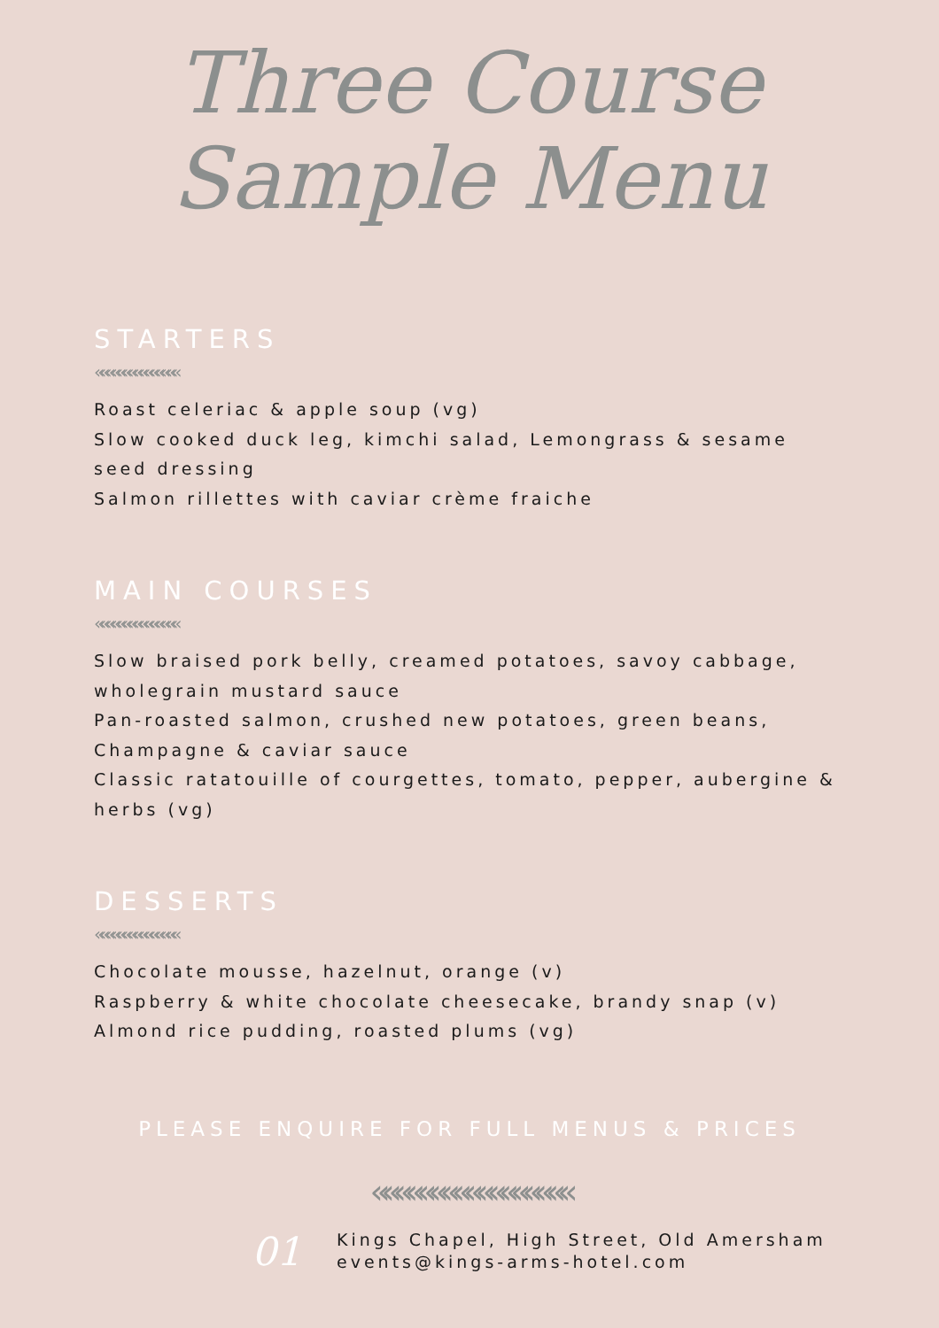Three Course
Sample Menu
STARTERS
«««««««««««««««
Roast celeriac & apple soup (vg)
Slow cooked duck leg, kimchi salad, Lemongrass & sesame seed dressing
Salmon rillettes with caviar crème fraiche
MAIN COURSES
«««««««««««««««
Slow braised pork belly, creamed potatoes, savoy cabbage, wholegrain mustard sauce
Pan-roasted salmon, crushed new potatoes, green beans, Champagne & caviar sauce
Classic ratatouille of courgettes, tomato, pepper, aubergine & herbs (vg)
DESSERTS
«««««««««««««««
Chocolate mousse, hazelnut, orange (v)
Raspberry & white chocolate cheesecake, brandy snap (v)
Almond rice pudding, roasted plums (vg)
PLEASE ENQUIRE FOR FULL MENUS & PRICES
«««««««««««««««««
01
Kings Chapel, High Street, Old Amersham
events@kings-arms-hotel.com